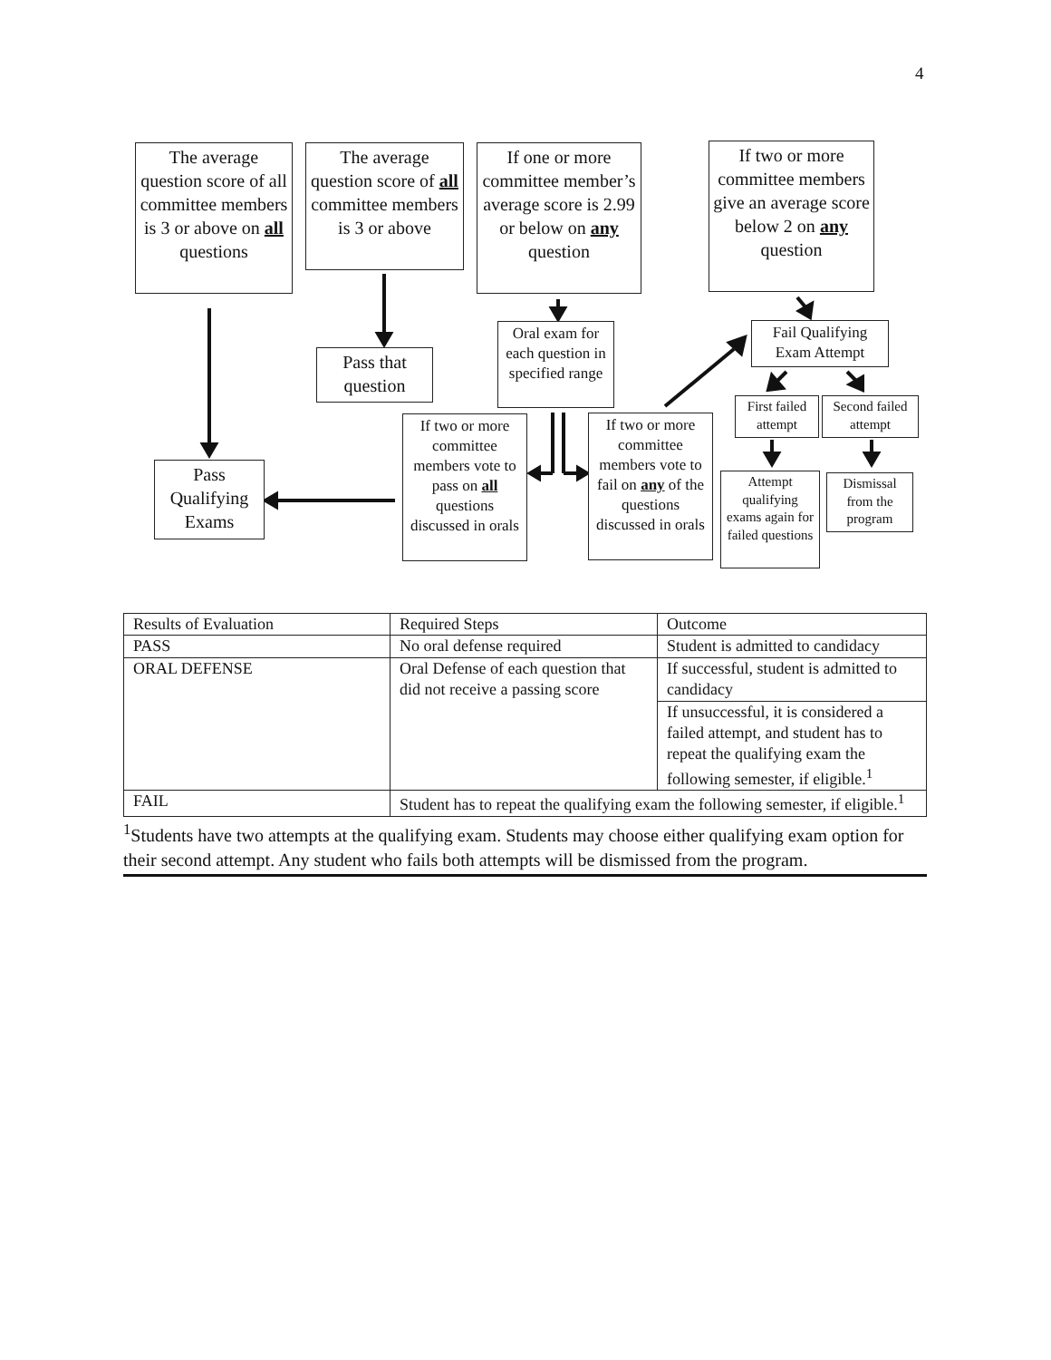4
The average question score of all committee members is 3 or above on all questions
The average question score of all committee members is 3 or above
If one or more committee member’s average score is 2.99 or below on any question
If two or more committee members give an average score below 2 on any question
Pass that question
Oral exam for each question in specified range
Fail Qualifying Exam Attempt
First failed attempt
Second failed attempt
Pass Qualifying Exams
If two or more committee members vote to pass on all questions discussed in orals
If two or more committee members vote to fail on any of the questions discussed in orals
Attempt qualifying exams again for failed questions
Dismissal from the program
| Results of Evaluation | Required Steps | Outcome |
| PASS | No oral defense required | Student is admitted to candidacy |
| ORAL DEFENSE | Oral Defense of each question that did not receive a passing score | If successful, student is admitted to candidacy |
| | | If unsuccessful, it is considered a failed attempt, and student has to repeat the qualifying exam the following semester, if eligible.<sup>1</sup> |
| FAIL | Student has to repeat the qualifying exam the following semester, if eligible.<sup>1</sup> | |
<sup>1</sup> Students have two attempts at the qualifying exam. Students may choose either qualifying exam option for their second attempt. Any student who fails both attempts will be dismissed from the program.